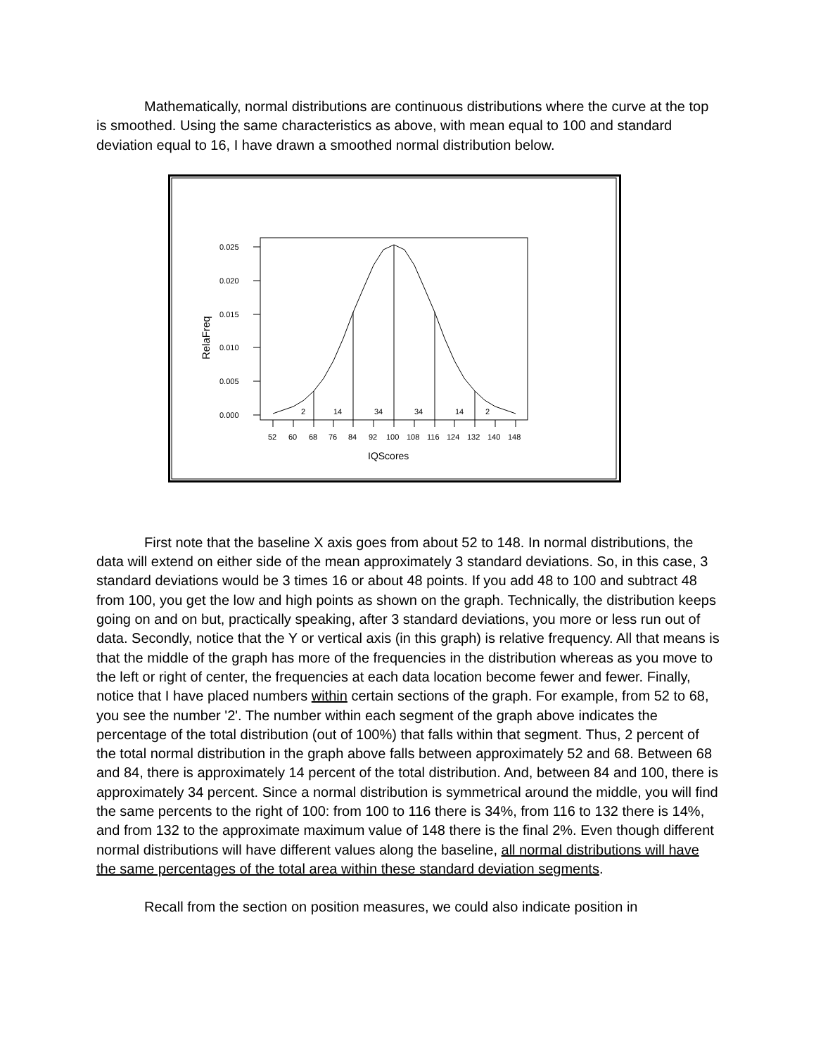Mathematically, normal distributions are continuous distributions where the curve at the top is smoothed. Using the same characteristics as above, with mean equal to 100 and standard deviation equal to 16, I have drawn a smoothed normal distribution below.
0.025
0.020
0.015
0.010
0.005
0.000
RelaFreq
2
14
34
34
14
2
52
60
68
76
84
92
100
108
116
124
132
140
148
IQScores
First note that the baseline X axis goes from about 52 to 148. In normal distributions, the data will extend on either side of the mean approximately 3 standard deviations. So, in this case, 3 standard deviations would be 3 times 16 or about 48 points. If you add 48 to 100 and subtract 48 from 100, you get the low and high points as shown on the graph. Technically, the distribution keeps going on and on but, practically speaking, after 3 standard deviations, you more or less run out of data. Secondly, notice that the Y or vertical axis (in this graph) is relative frequency. All that means is that the middle of the graph has more of the frequencies in the distribution whereas as you move to the left or right of center, the frequencies at each data location become fewer and fewer. Finally, notice that I have placed numbers within certain sections of the graph. For example, from 52 to 68, you see the number '2'. The number within each segment of the graph above indicates the percentage of the total distribution (out of 100%) that falls within that segment. Thus, 2 percent of the total normal distribution in the graph above falls between approximately 52 and 68. Between 68 and 84, there is approximately 14 percent of the total distribution. And, between 84 and 100, there is approximately 34 percent. Since a normal distribution is symmetrical around the middle, you will find the same percents to the right of 100: from 100 to 116 there is 34%, from 116 to 132 there is 14%, and from 132 to the approximate maximum value of 148 there is the final 2%. Even though different normal distributions will have different values along the baseline, all normal distributions will have the same percentages of the total area within these standard deviation segments.
Recall from the section on position measures, we could also indicate position in